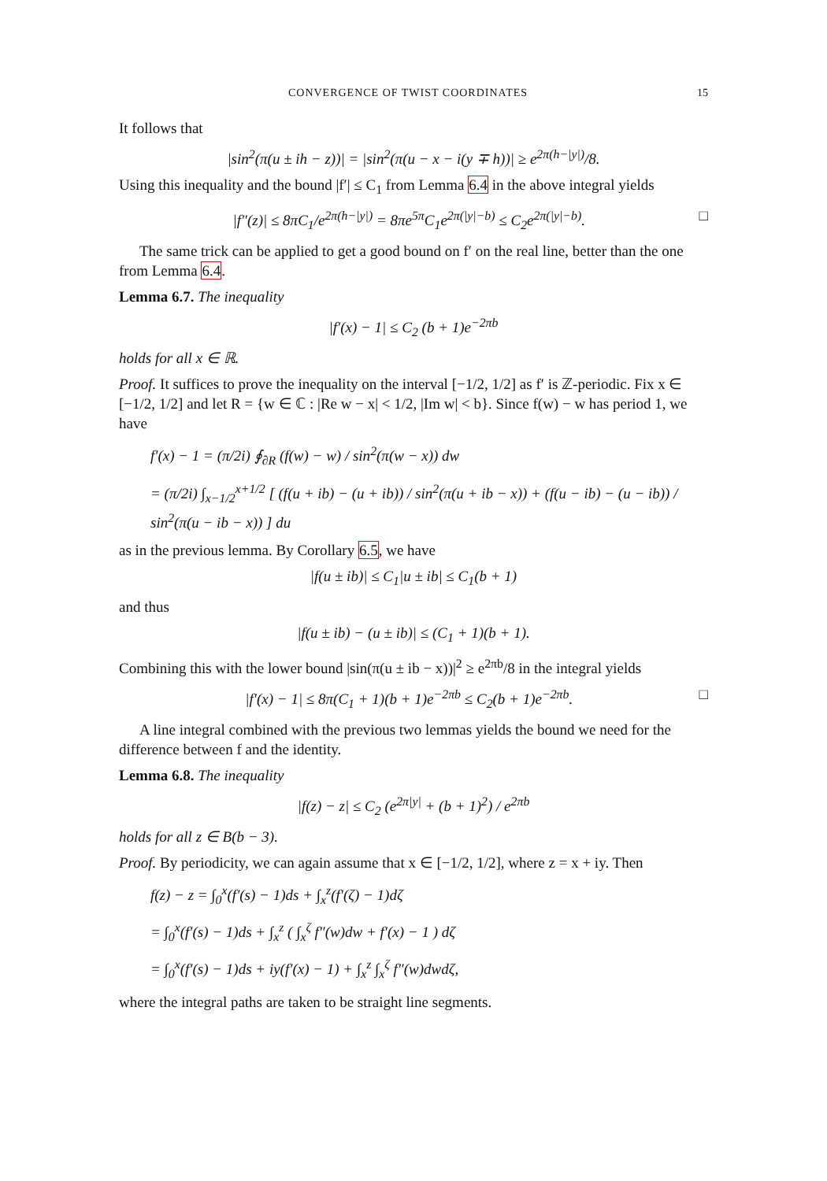CONVERGENCE OF TWIST COORDINATES 15
It follows that
|sin<sup>2</sup>(π(u ± ih − z))| = |sin<sup>2</sup>(π(u − x − i(y ∓ h))| ≥ e<sup>2π(h−|y|)</sup>/8.
Using this inequality and the bound |f′| ≤ C<sub>1</sub> from Lemma 6.4 in the above integral yields
|f″(z)| ≤ 8πC<sub>1</sub>/e<sup>2π(h−|y|)</sup> = 8πe<sup>5π</sup>C<sub>1</sub>e<sup>2π(|y|−b)</sup> ≤ C<sub>2</sub>e<sup>2π(|y|−b)</sup>. □
The same trick can be applied to get a good bound on f′ on the real line, better than the one from Lemma 6.4.
Lemma 6.7. The inequality
|f′(x) − 1| ≤ C<sub>2</sub> (b + 1)e<sup>−2πb</sup>
holds for all x ∈ ℝ.
Proof. It suffices to prove the inequality on the interval [−1/2, 1/2] as f′ is ℤ-periodic. Fix x ∈ [−1/2, 1/2] and let R = {w ∈ ℂ : |Re w − x| < 1/2, |Im w| < b}. Since f(w) − w has period 1, we have
f′(x) − 1 = (π/2i) ∮<sub>∂R</sub> (f(w) − w) / sin<sup>2</sup>(π(w − x)) dw
= (π/2i) ∫<sub>x−1/2</sub><sup>x+1/2</sup> [ (f(u + ib) − (u + ib)) / sin<sup>2</sup>(π(u + ib − x)) + (f(u − ib) − (u − ib)) / sin<sup>2</sup>(π(u − ib − x)) ] du
as in the previous lemma. By Corollary 6.5, we have
|f(u ± ib)| ≤ C<sub>1</sub>|u ± ib| ≤ C<sub>1</sub>(b + 1)
and thus
|f(u ± ib) − (u ± ib)| ≤ (C<sub>1</sub> + 1)(b + 1).
Combining this with the lower bound |sin(π(u ± ib − x))|<sup>2</sup> ≥ e<sup>2πb</sup>/8 in the integral yields
|f′(x) − 1| ≤ 8π(C<sub>1</sub> + 1)(b + 1)e<sup>−2πb</sup> ≤ C<sub>2</sub>(b + 1)e<sup>−2πb</sup>. □
A line integral combined with the previous two lemmas yields the bound we need for the difference between f and the identity.
Lemma 6.8. The inequality
|f(z) − z| ≤ C<sub>2</sub> (e<sup>2π|y|</sup> + (b + 1)<sup>2</sup>) / e<sup>2πb</sup>
holds for all z ∈ B(b − 3).
Proof. By periodicity, we can again assume that x ∈ [−1/2, 1/2], where z = x + iy. Then
f(z) − z = ∫<sub>0</sub><sup>x</sup>(f′(s) − 1)ds + ∫<sub>x</sub><sup>z</sup>(f′(ζ) − 1)dζ
= ∫<sub>0</sub><sup>x</sup>(f′(s) − 1)ds + ∫<sub>x</sub><sup>z</sup> ( ∫<sub>x</sub><sup>ζ</sup> f″(w)dw + f′(x) − 1 ) dζ
= ∫<sub>0</sub><sup>x</sup>(f′(s) − 1)ds + iy(f′(x) − 1) + ∫<sub>x</sub><sup>z</sup> ∫<sub>x</sub><sup>ζ</sup> f″(w)dwdζ,
where the integral paths are taken to be straight line segments.